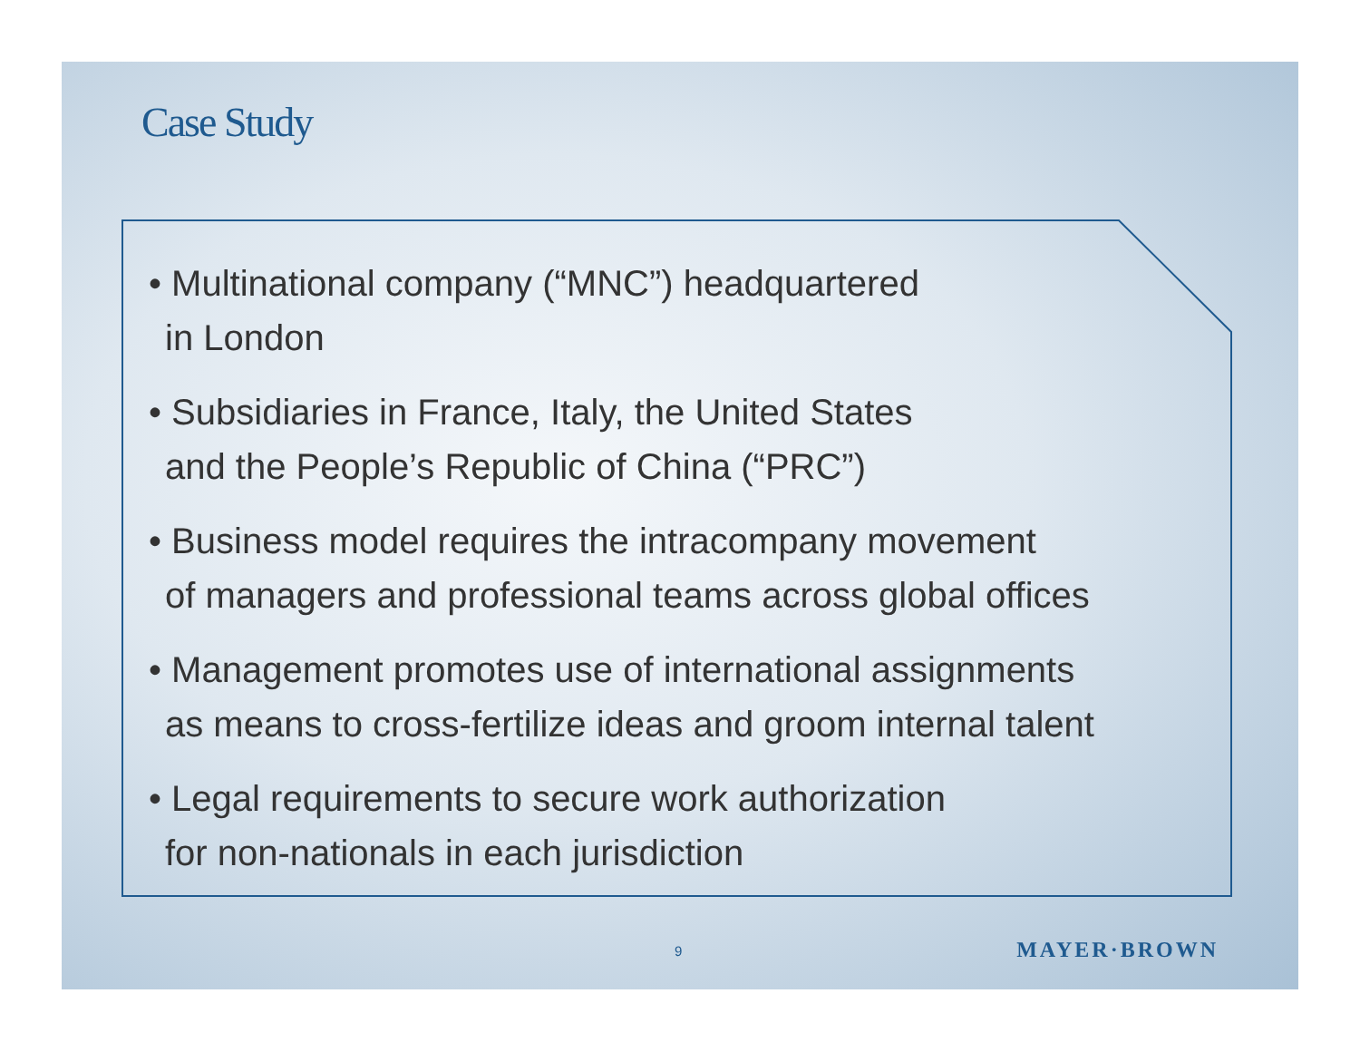Case Study
• Multinational company (“MNC”) headquartered
in London
• Subsidiaries in France, Italy, the United States
and the People’s Republic of China (“PRC”)
• Business model requires the intracompany movement
of managers and professional teams across global offices
• Management promotes use of international assignments
as means to cross-fertilize ideas and groom internal talent
• Legal requirements to secure work authorization
for non-nationals in each jurisdiction
9 MAYER·BROWN